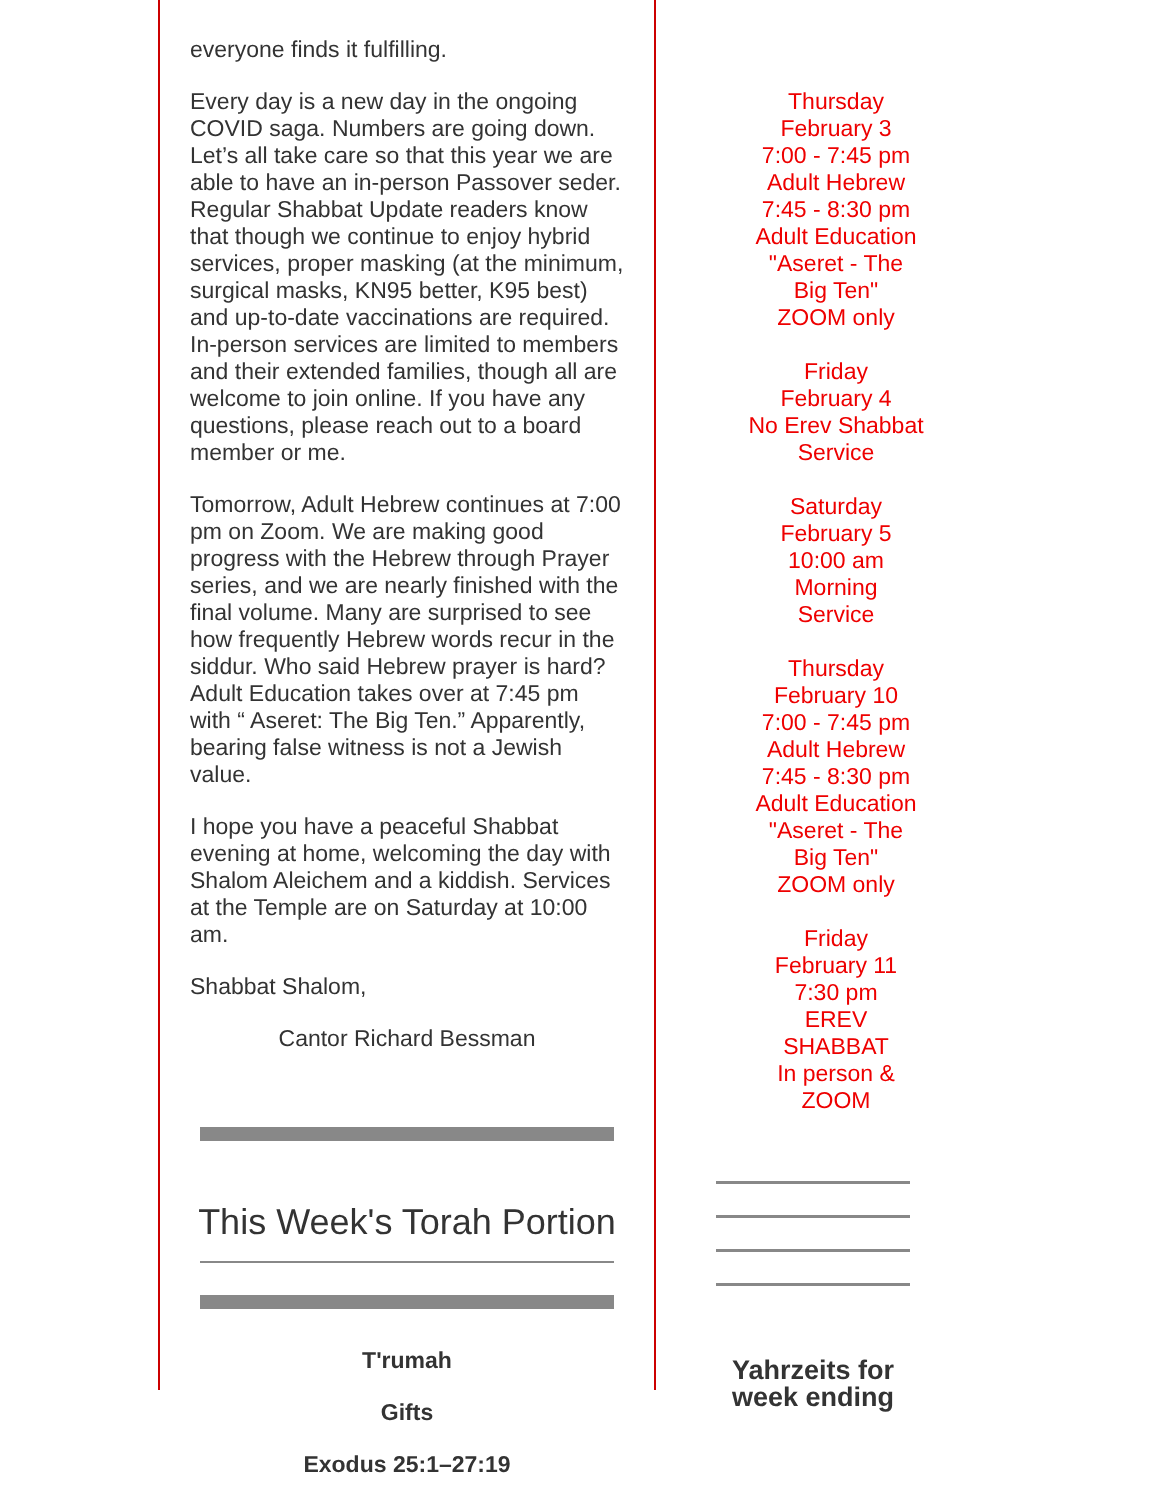everyone finds it fulfilling.
Every day is a new day in the ongoing COVID saga. Numbers are going down. Let’s all take care so that this year we are able to have an in-person Passover seder. Regular Shabbat Update readers know that though we continue to enjoy hybrid services, proper masking (at the minimum, surgical masks, KN95 better, K95 best) and up-to-date vaccinations are required. In-person services are limited to members and their extended families, though all are welcome to join online. If you have any questions, please reach out to a board member or me.
Tomorrow, Adult Hebrew continues at 7:00 pm on Zoom. We are making good progress with the Hebrew through Prayer series, and we are nearly finished with the final volume. Many are surprised to see how frequently Hebrew words recur in the siddur. Who said Hebrew prayer is hard? Adult Education takes over at 7:45 pm with “ Aseret: The Big Ten.” Apparently, bearing false witness is not a Jewish value.
I hope you have a peaceful Shabbat evening at home, welcoming the day with Shalom Aleichem and a kiddish. Services at the Temple are on Saturday at 10:00 am.
Shabbat Shalom,
Cantor Richard Bessman
This Week's Torah Portion
T'rumah
Gifts
Exodus 25:1–27:19
Thursday
February 3
7:00 - 7:45 pm
Adult Hebrew
7:45 - 8:30 pm
Adult Education
"Aseret - The
Big Ten"
ZOOM only
Friday
February 4
No Erev Shabbat
Service
Saturday
February 5
10:00 am
Morning
Service
Thursday
February 10
7:00 - 7:45 pm
Adult Hebrew
7:45 - 8:30 pm
Adult Education
"Aseret - The
Big Ten"
ZOOM only
Friday
February 11
7:30 pm
EREV
SHABBAT
In person &
ZOOM
Yahrzeits for week ending